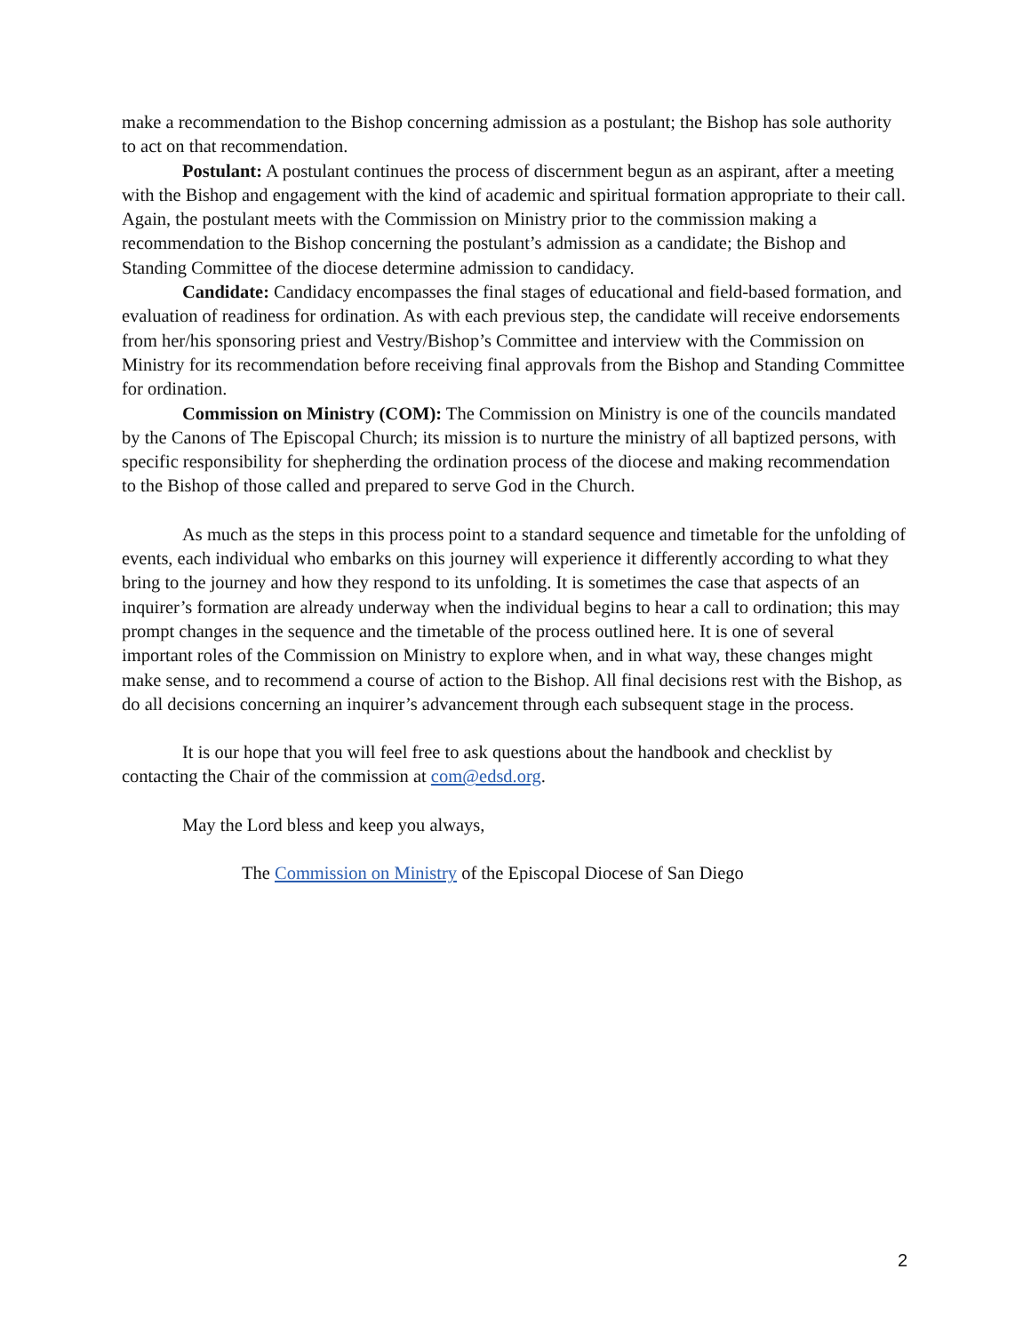make a recommendation to the Bishop concerning admission as a postulant; the Bishop has sole authority to act on that recommendation.
Postulant: A postulant continues the process of discernment begun as an aspirant, after a meeting with the Bishop and engagement with the kind of academic and spiritual formation appropriate to their call. Again, the postulant meets with the Commission on Ministry prior to the commission making a recommendation to the Bishop concerning the postulant’s admission as a candidate; the Bishop and Standing Committee of the diocese determine admission to candidacy.
Candidate: Candidacy encompasses the final stages of educational and field-based formation, and evaluation of readiness for ordination. As with each previous step, the candidate will receive endorsements from her/his sponsoring priest and Vestry/Bishop’s Committee and interview with the Commission on Ministry for its recommendation before receiving final approvals from the Bishop and Standing Committee for ordination.
Commission on Ministry (COM): The Commission on Ministry is one of the councils mandated by the Canons of The Episcopal Church; its mission is to nurture the ministry of all baptized persons, with specific responsibility for shepherding the ordination process of the diocese and making recommendation to the Bishop of those called and prepared to serve God in the Church.
As much as the steps in this process point to a standard sequence and timetable for the unfolding of events, each individual who embarks on this journey will experience it differently according to what they bring to the journey and how they respond to its unfolding. It is sometimes the case that aspects of an inquirer’s formation are already underway when the individual begins to hear a call to ordination; this may prompt changes in the sequence and the timetable of the process outlined here. It is one of several important roles of the Commission on Ministry to explore when, and in what way, these changes might make sense, and to recommend a course of action to the Bishop. All final decisions rest with the Bishop, as do all decisions concerning an inquirer’s advancement through each subsequent stage in the process.
It is our hope that you will feel free to ask questions about the handbook and checklist by contacting the Chair of the commission at com@edsd.org.
May the Lord bless and keep you always,
The Commission on Ministry of the Episcopal Diocese of San Diego
2